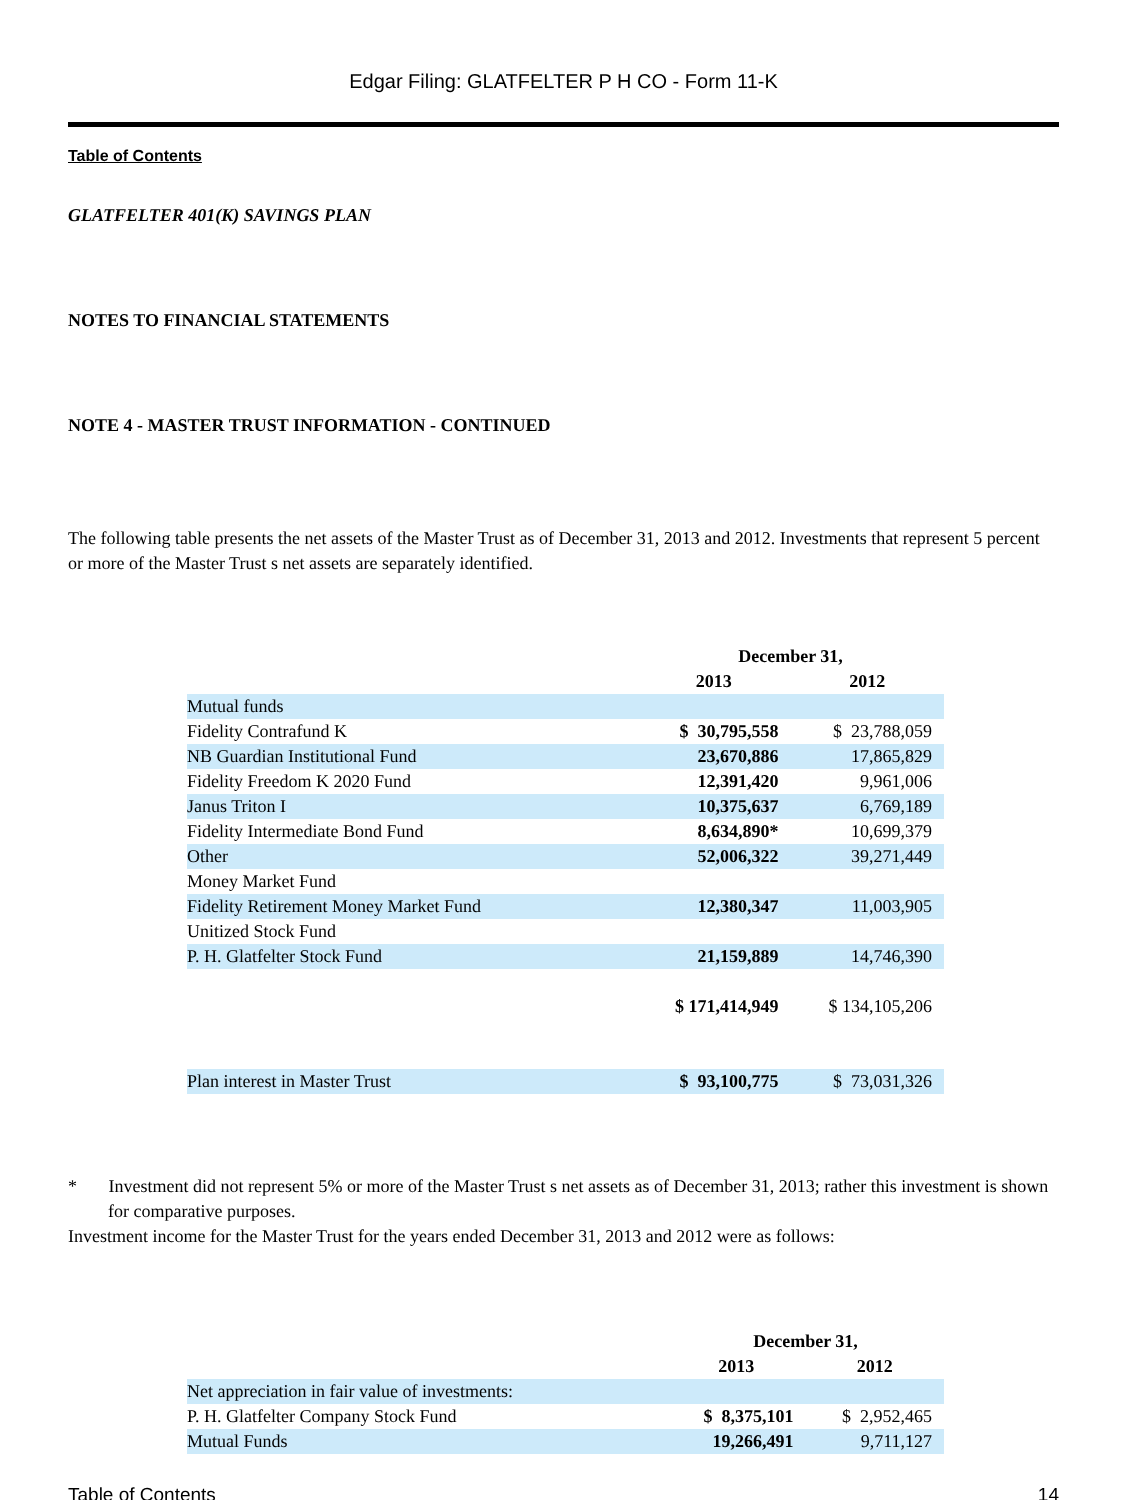Edgar Filing: GLATFELTER P H CO - Form 11-K
Table of Contents
GLATFELTER 401(K) SAVINGS PLAN
NOTES TO FINANCIAL STATEMENTS
NOTE 4 - MASTER TRUST INFORMATION - CONTINUED
The following table presents the net assets of the Master Trust as of December 31, 2013 and 2012. Investments that represent 5 percent or more of the Master Trust s net assets are separately identified.
| | December 31, | |
| --- | --- | --- |
| | 2013 | 2012 |
| Mutual funds | | |
| Fidelity Contrafund K | $ 30,795,558 | $ 23,788,059 |
| NB Guardian Institutional Fund | 23,670,886 | 17,865,829 |
| Fidelity Freedom K 2020 Fund | 12,391,420 | 9,961,006 |
| Janus Triton I | 10,375,637 | 6,769,189 |
| Fidelity Intermediate Bond Fund | 8,634,890* | 10,699,379 |
| Other | 52,006,322 | 39,271,449 |
| Money Market Fund | | |
| Fidelity Retirement Money Market Fund | 12,380,347 | 11,003,905 |
| Unitized Stock Fund | | |
| P. H. Glatfelter Stock Fund | 21,159,889 | 14,746,390 |
| | $ 171,414,949 | $ 134,105,206 |
| Plan interest in Master Trust | $ 93,100,775 | $ 73,031,326 |
* Investment did not represent 5% or more of the Master Trust s net assets as of December 31, 2013; rather this investment is shown for comparative purposes.
Investment income for the Master Trust for the years ended December 31, 2013 and 2012 were as follows:
| | December 31, | |
| --- | --- | --- |
| | 2013 | 2012 |
| Net appreciation in fair value of investments: | | |
| P. H. Glatfelter Company Stock Fund | $ 8,375,101 | $ 2,952,465 |
| Mutual Funds | 19,266,491 | 9,711,127 |
Table of Contents 14